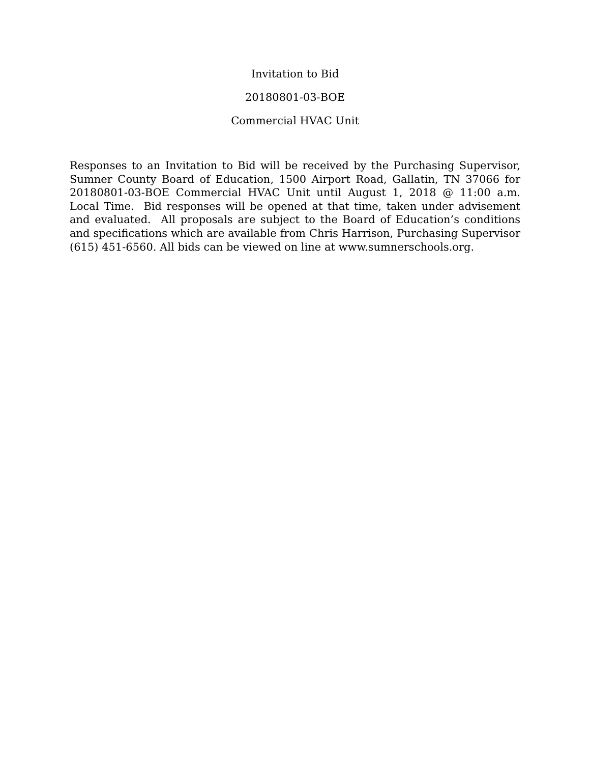Invitation to Bid
20180801-03-BOE
Commercial HVAC Unit
Responses to an Invitation to Bid will be received by the Purchasing Supervisor, Sumner County Board of Education, 1500 Airport Road, Gallatin, TN 37066 for 20180801-03-BOE Commercial HVAC Unit until August 1, 2018 @ 11:00 a.m. Local Time. Bid responses will be opened at that time, taken under advisement and evaluated. All proposals are subject to the Board of Education’s conditions and specifications which are available from Chris Harrison, Purchasing Supervisor (615) 451-6560. All bids can be viewed on line at www.sumnerschools.org.